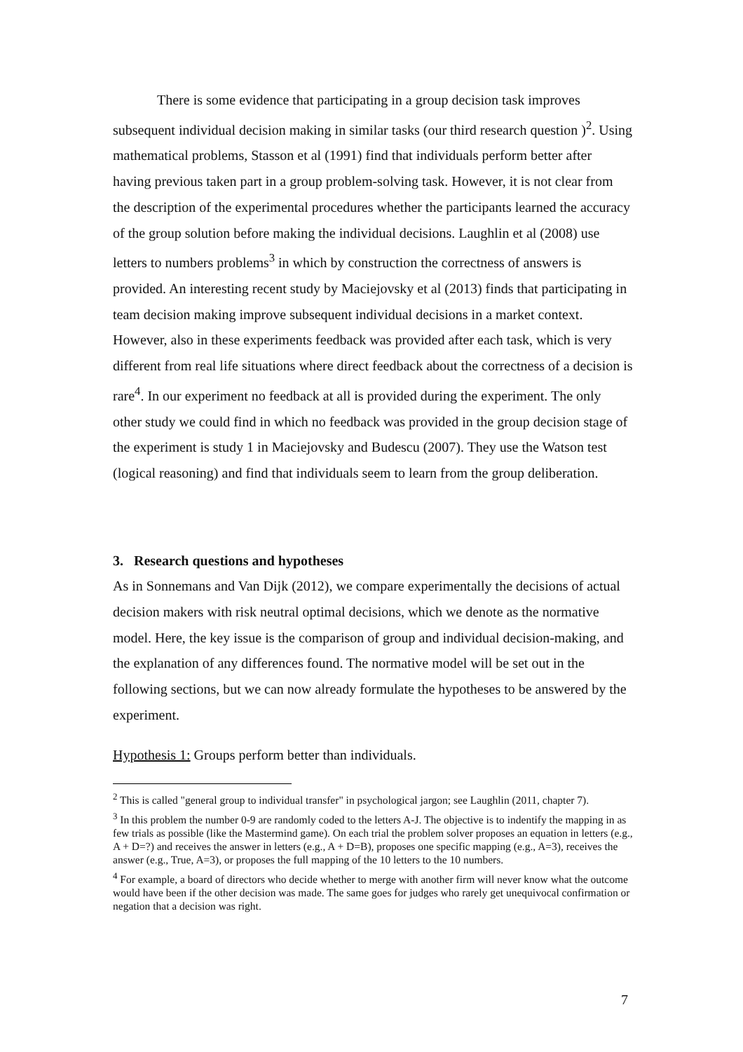There is some evidence that participating in a group decision task improves subsequent individual decision making in similar tasks (our third research question )<sup>2</sup>. Using mathematical problems, Stasson et al (1991) find that individuals perform better after having previous taken part in a group problem-solving task. However, it is not clear from the description of the experimental procedures whether the participants learned the accuracy of the group solution before making the individual decisions. Laughlin et al (2008) use letters to numbers problems<sup>3</sup> in which by construction the correctness of answers is provided. An interesting recent study by Maciejovsky et al (2013) finds that participating in team decision making improve subsequent individual decisions in a market context. However, also in these experiments feedback was provided after each task, which is very different from real life situations where direct feedback about the correctness of a decision is rare<sup>4</sup>. In our experiment no feedback at all is provided during the experiment. The only other study we could find in which no feedback was provided in the group decision stage of the experiment is study 1 in Maciejovsky and Budescu (2007). They use the Watson test (logical reasoning) and find that individuals seem to learn from the group deliberation.
3. Research questions and hypotheses
As in Sonnemans and Van Dijk (2012), we compare experimentally the decisions of actual decision makers with risk neutral optimal decisions, which we denote as the normative model. Here, the key issue is the comparison of group and individual decision-making, and the explanation of any differences found. The normative model will be set out in the following sections, but we can now already formulate the hypotheses to be answered by the experiment.
Hypothesis 1: Groups perform better than individuals.
<sup>2</sup> This is called "general group to individual transfer" in psychological jargon; see Laughlin (2011, chapter 7).
<sup>3</sup> In this problem the number 0-9 are randomly coded to the letters A-J. The objective is to indentify the mapping in as few trials as possible (like the Mastermind game). On each trial the problem solver proposes an equation in letters (e.g., A + D=?) and receives the answer in letters (e.g., A + D=B), proposes one specific mapping (e.g., A=3), receives the answer (e.g., True, A=3), or proposes the full mapping of the 10 letters to the 10 numbers.
<sup>4</sup> For example, a board of directors who decide whether to merge with another firm will never know what the outcome would have been if the other decision was made. The same goes for judges who rarely get unequivocal confirmation or negation that a decision was right.
7